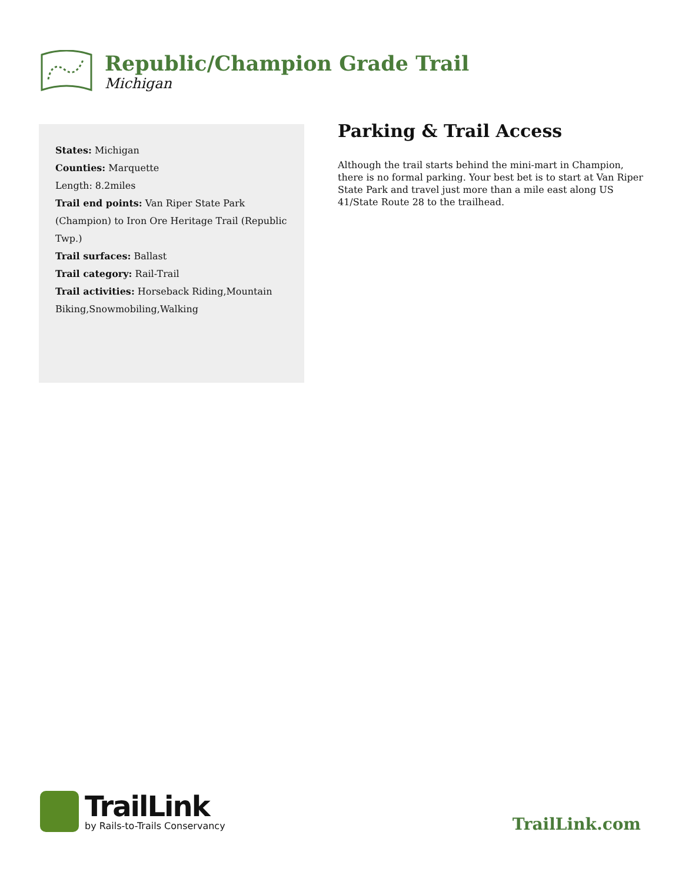Republic/Champion Grade Trail
Michigan
States: Michigan
Counties: Marquette
Length: 8.2miles
Trail end points: Van Riper State Park (Champion) to Iron Ore Heritage Trail (Republic Twp.)
Trail surfaces: Ballast
Trail category: Rail-Trail
Trail activities: Horseback Riding,Mountain Biking,Snowmobiling,Walking
Parking & Trail Access
Although the trail starts behind the mini-mart in Champion, there is no formal parking. Your best bet is to start at Van Riper State Park and travel just more than a mile east along US 41/State Route 28 to the trailhead.
TrailLink
by Rails-to-Trails Conservancy
TrailLink.com